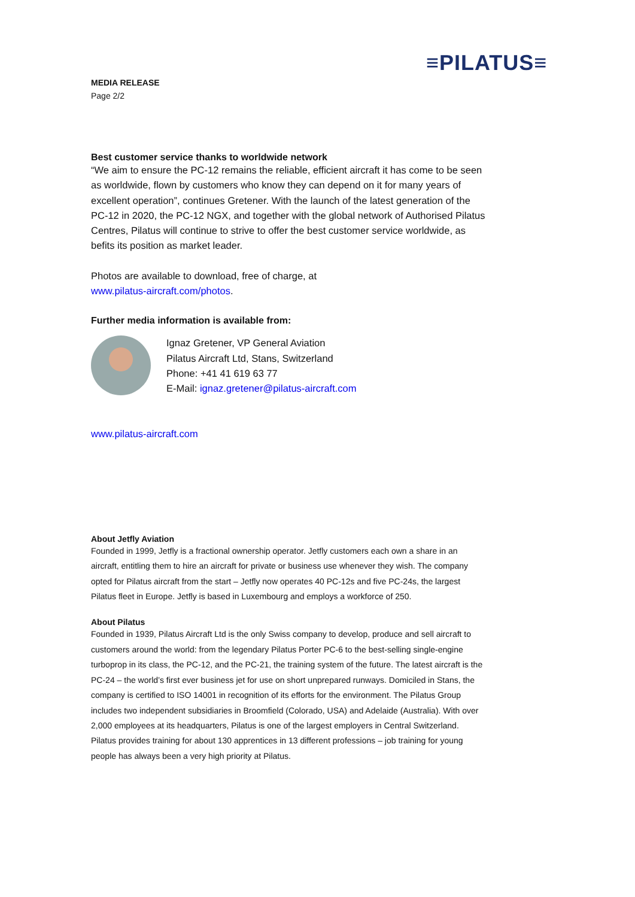≡PILATUS≡
MEDIA RELEASE
Page 2/2
Best customer service thanks to worldwide network
“We aim to ensure the PC-12 remains the reliable, efficient aircraft it has come to be seen as worldwide, flown by customers who know they can depend on it for many years of excellent operation”, continues Gretener. With the launch of the latest generation of the PC-12 in 2020, the PC-12 NGX, and together with the global network of Authorised Pilatus Centres, Pilatus will continue to strive to offer the best customer service worldwide, as befits its position as market leader.
Photos are available to download, free of charge, at
www.pilatus-aircraft.com/photos.
Further media information is available from:
Ignaz Gretener, VP General Aviation
Pilatus Aircraft Ltd, Stans, Switzerland
Phone: +41 41 619 63 77
E-Mail: ignaz.gretener@pilatus-aircraft.com
www.pilatus-aircraft.com
About Jetfly Aviation
Founded in 1999, Jetfly is a fractional ownership operator. Jetfly customers each own a share in an aircraft, entitling them to hire an aircraft for private or business use whenever they wish. The company opted for Pilatus aircraft from the start – Jetfly now operates 40 PC-12s and five PC-24s, the largest Pilatus fleet in Europe. Jetfly is based in Luxembourg and employs a workforce of 250.
About Pilatus
Founded in 1939, Pilatus Aircraft Ltd is the only Swiss company to develop, produce and sell aircraft to customers around the world: from the legendary Pilatus Porter PC-6 to the best-selling single-engine turboprop in its class, the PC-12, and the PC-21, the training system of the future. The latest aircraft is the PC-24 – the world’s first ever business jet for use on short unprepared runways. Domiciled in Stans, the company is certified to ISO 14001 in recognition of its efforts for the environment. The Pilatus Group includes two independent subsidiaries in Broomfield (Colorado, USA) and Adelaide (Australia). With over 2,000 employees at its headquarters, Pilatus is one of the largest employers in Central Switzerland. Pilatus provides training for about 130 apprentices in 13 different professions – job training for young people has always been a very high priority at Pilatus.